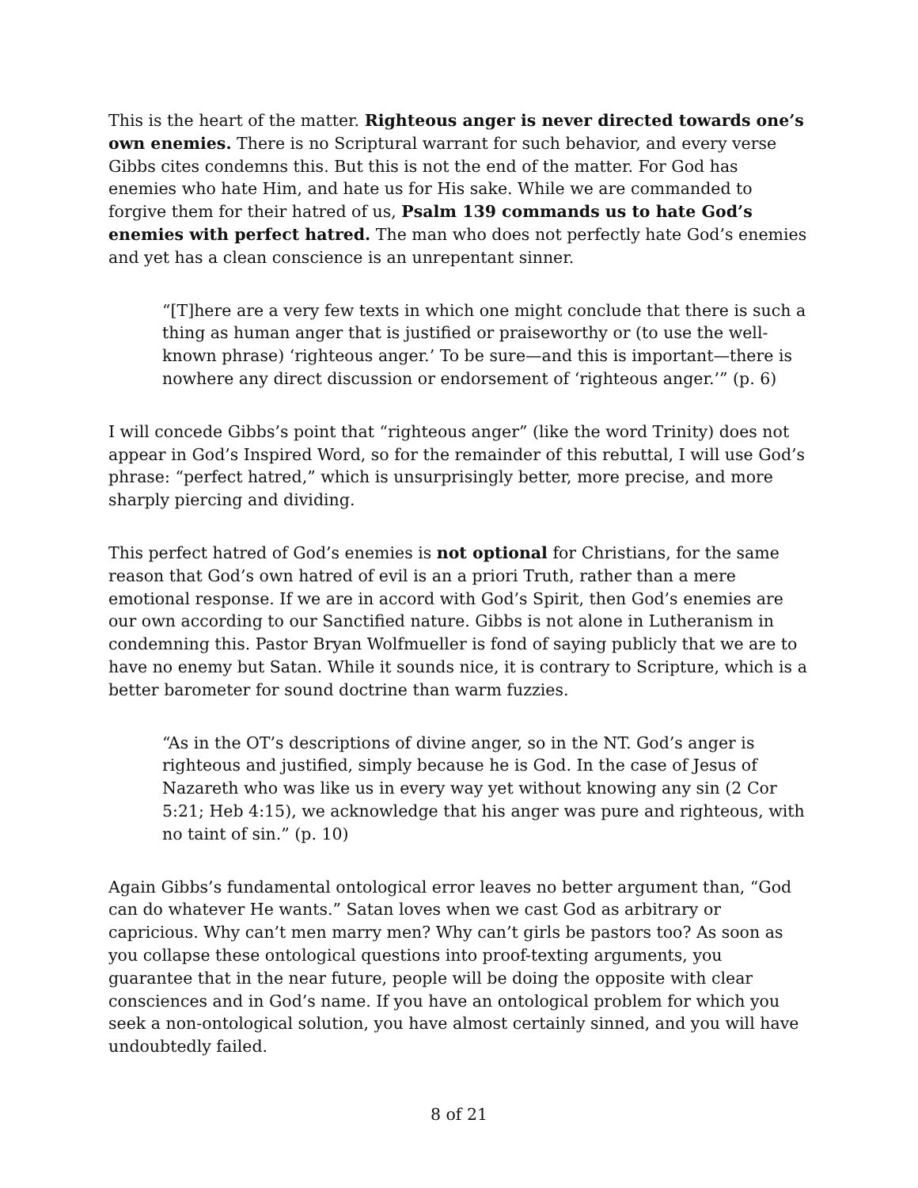This is the heart of the matter. Righteous anger is never directed towards one’s own enemies. There is no Scriptural warrant for such behavior, and every verse Gibbs cites condemns this. But this is not the end of the matter. For God has enemies who hate Him, and hate us for His sake. While we are commanded to forgive them for their hatred of us, Psalm 139 commands us to hate God’s enemies with perfect hatred. The man who does not perfectly hate God’s enemies and yet has a clean conscience is an unrepentant sinner.
“[T]here are a very few texts in which one might conclude that there is such a thing as human anger that is justified or praiseworthy or (to use the well-known phrase) ‘righteous anger.’ To be sure—and this is important—there is nowhere any direct discussion or endorsement of ‘righteous anger.’” (p. 6)
I will concede Gibbs’s point that “righteous anger” (like the word Trinity) does not appear in God’s Inspired Word, so for the remainder of this rebuttal, I will use God’s phrase: “perfect hatred,” which is unsurprisingly better, more precise, and more sharply piercing and dividing.
This perfect hatred of God’s enemies is not optional for Christians, for the same reason that God’s own hatred of evil is an a priori Truth, rather than a mere emotional response. If we are in accord with God’s Spirit, then God’s enemies are our own according to our Sanctified nature. Gibbs is not alone in Lutheranism in condemning this. Pastor Bryan Wolfmueller is fond of saying publicly that we are to have no enemy but Satan. While it sounds nice, it is contrary to Scripture, which is a better barometer for sound doctrine than warm fuzzies.
“As in the OT’s descriptions of divine anger, so in the NT. God’s anger is righteous and justified, simply because he is God. In the case of Jesus of Nazareth who was like us in every way yet without knowing any sin (2 Cor 5:21; Heb 4:15), we acknowledge that his anger was pure and righteous, with no taint of sin.” (p. 10)
Again Gibbs’s fundamental ontological error leaves no better argument than, “God can do whatever He wants.” Satan loves when we cast God as arbitrary or capricious. Why can’t men marry men? Why can’t girls be pastors too? As soon as you collapse these ontological questions into proof-texting arguments, you guarantee that in the near future, people will be doing the opposite with clear consciences and in God’s name. If you have an ontological problem for which you seek a non-ontological solution, you have almost certainly sinned, and you will have undoubtedly failed.
8 of 21